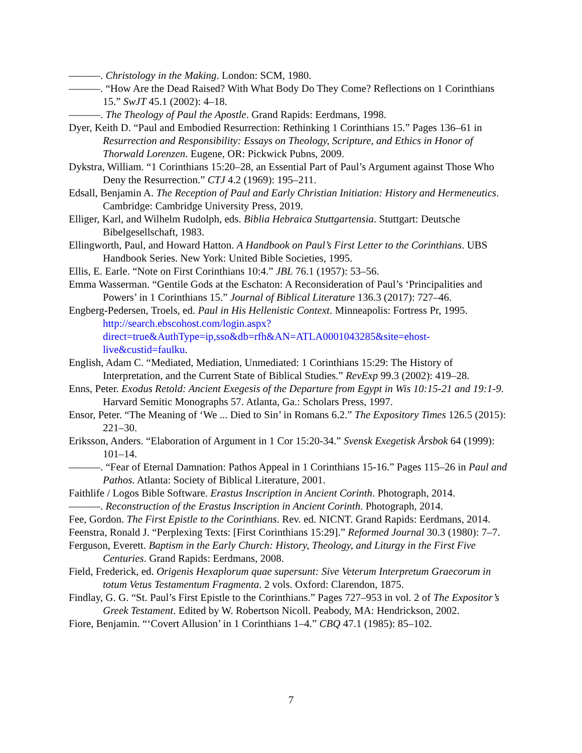———. Christology in the Making. London: SCM, 1980.
———. “How Are the Dead Raised? With What Body Do They Come? Reflections on 1 Corinthians 15.” SwJT 45.1 (2002): 4–18.
———. The Theology of Paul the Apostle. Grand Rapids: Eerdmans, 1998.
Dyer, Keith D. “Paul and Embodied Resurrection: Rethinking 1 Corinthians 15.” Pages 136–61 in Resurrection and Responsibility: Essays on Theology, Scripture, and Ethics in Honor of Thorwald Lorenzen. Eugene, OR: Pickwick Pubns, 2009.
Dykstra, William. “1 Corinthians 15:20–28, an Essential Part of Paul’s Argument against Those Who Deny the Resurrection.” CTJ 4.2 (1969): 195–211.
Edsall, Benjamin A. The Reception of Paul and Early Christian Initiation: History and Hermeneutics. Cambridge: Cambridge University Press, 2019.
Elliger, Karl, and Wilhelm Rudolph, eds. Biblia Hebraica Stuttgartensia. Stuttgart: Deutsche Bibelgesellschaft, 1983.
Ellingworth, Paul, and Howard Hatton. A Handbook on Paul’s First Letter to the Corinthians. UBS Handbook Series. New York: United Bible Societies, 1995.
Ellis, E. Earle. “Note on First Corinthians 10:4.” JBL 76.1 (1957): 53–56.
Emma Wasserman. “Gentile Gods at the Eschaton: A Reconsideration of Paul’s ‘Principalities and Powers’ in 1 Corinthians 15.” Journal of Biblical Literature 136.3 (2017): 727–46.
Engberg-Pedersen, Troels, ed. Paul in His Hellenistic Context. Minneapolis: Fortress Pr, 1995. http://search.ebscohost.com/login.aspx?direct=true&AuthType=ip,sso&db=rfh&AN=ATLA0001043285&site=ehost-live&custid=faulku.
English, Adam C. “Mediated, Mediation, Unmediated: 1 Corinthians 15:29: The History of Interpretation, and the Current State of Biblical Studies.” RevExp 99.3 (2002): 419–28.
Enns, Peter. Exodus Retold: Ancient Exegesis of the Departure from Egypt in Wis 10:15-21 and 19:1-9. Harvard Semitic Monographs 57. Atlanta, Ga.: Scholars Press, 1997.
Ensor, Peter. “The Meaning of ‘We ... Died to Sin’ in Romans 6.2.” The Expository Times 126.5 (2015): 221–30.
Eriksson, Anders. “Elaboration of Argument in 1 Cor 15:20-34.” Svensk Exegetisk Årsbok 64 (1999): 101–14.
———. “Fear of Eternal Damnation: Pathos Appeal in 1 Corinthians 15-16.” Pages 115–26 in Paul and Pathos. Atlanta: Society of Biblical Literature, 2001.
Faithlife / Logos Bible Software. Erastus Inscription in Ancient Corinth. Photograph, 2014.
———. Reconstruction of the Erastus Inscription in Ancient Corinth. Photograph, 2014.
Fee, Gordon. The First Epistle to the Corinthians. Rev. ed. NICNT. Grand Rapids: Eerdmans, 2014.
Feenstra, Ronald J. “Perplexing Texts: [First Corinthians 15:29].” Reformed Journal 30.3 (1980): 7–7.
Ferguson, Everett. Baptism in the Early Church: History, Theology, and Liturgy in the First Five Centuries. Grand Rapids: Eerdmans, 2008.
Field, Frederick, ed. Origenis Hexaplorum quae supersunt: Sive Veterum Interpretum Graecorum in totum Vetus Testamentum Fragmenta. 2 vols. Oxford: Clarendon, 1875.
Findlay, G. G. “St. Paul’s First Epistle to the Corinthians.” Pages 727–953 in vol. 2 of The Expositor’s Greek Testament. Edited by W. Robertson Nicoll. Peabody, MA: Hendrickson, 2002.
Fiore, Benjamin. “‘Covert Allusion’ in 1 Corinthians 1–4.” CBQ 47.1 (1985): 85–102.
7